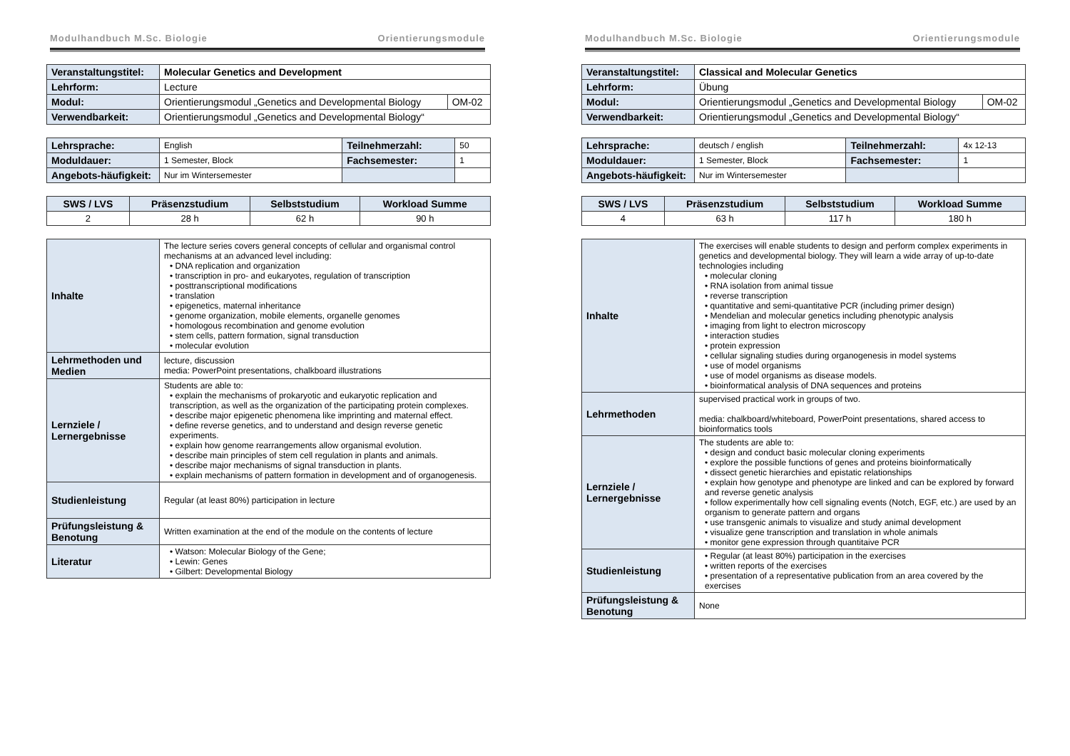Modulhandbuch M.Sc. Biologie Orientierungsmodule
| Veranstaltungstitel: | Molecular Genetics and Development | |
| Lehrform: | Lecture | |
| Modul: | Orientierungsmodul „Genetics and Developmental Biology | OM-02 |
| Verwendbarkeit: | Orientierungsmodul „Genetics and Developmental Biology“ | |
| Lehrsprache: | English | Teilnehmerzahl: | 50 |
| Moduldauer: | 1 Semester, Block | Fachsemester: | 1 |
| Angebots-häufigkeit: | Nur im Wintersemester | | |
| SWS / LVS | Präsenzstudium | Selbststudium | Workload Summe |
| --- | --- | --- | --- |
| 2 | 28 h | 62 h | 90 h |
| Inhalte | The lecture series covers general concepts of cellular and organismal control mechanisms at an advanced level including: • DNA replication and organization • transcription in pro- and eukaryotes, regulation of transcription • posttranscriptional modifications • translation • epigenetics, maternal inheritance • genome organization, mobile elements, organelle genomes • homologous recombination and genome evolution • stem cells, pattern formation, signal transduction • molecular evolution |
| Lehrmethoden und Medien | lecture, discussion media: PowerPoint presentations, chalkboard illustrations |
| Lernziele / Lernergebnisse | Students are able to: • explain the mechanisms of prokaryotic and eukaryotic replication and transcription, as well as the organization of the participating protein complexes. • describe major epigenetic phenomena like imprinting and maternal effect. • define reverse genetics, and to understand and design reverse genetic experiments. • explain how genome rearrangements allow organismal evolution. • describe main principles of stem cell regulation in plants and animals. • describe major mechanisms of signal transduction in plants. • explain mechanisms of pattern formation in development and of organogenesis. |
| Studienleistung | Regular (at least 80%) participation in lecture |
| Prüfungsleistung & Benotung | Written examination at the end of the module on the contents of lecture |
| Literatur | • Watson: Molecular Biology of the Gene; • Lewin: Genes • Gilbert: Developmental Biology |
Modulhandbuch M.Sc. Biologie Orientierungsmodule
| Veranstaltungstitel: | Classical and Molecular Genetics | |
| Lehrform: | Übung | |
| Modul: | Orientierungsmodul „Genetics and Developmental Biology | OM-02 |
| Verwendbarkeit: | Orientierungsmodul „Genetics and Developmental Biology“ | |
| Lehrsprache: | deutsch / english | Teilnehmerzahl: | 4x 12-13 |
| Moduldauer: | 1 Semester, Block | Fachsemester: | 1 |
| Angebots-häufigkeit: | Nur im Wintersemester | | |
| SWS / LVS | Präsenzstudium | Selbststudium | Workload Summe |
| --- | --- | --- | --- |
| 4 | 63 h | 117 h | 180 h |
| Inhalte | The exercises will enable students to design and perform complex experiments in genetics and developmental biology. They will learn a wide array of up-to-date technologies including • molecular cloning • RNA isolation from animal tissue • reverse transcription • quantitative and semi-quantitative PCR (including primer design) • Mendelian and molecular genetics including phenotypic analysis • imaging from light to electron microscopy • interaction studies • protein expression • cellular signaling studies during organogenesis in model systems • use of model organisms • use of model organisms as disease models. • bioinformatical analysis of DNA sequences and proteins |
| Lehrmethoden | supervised practical work in groups of two. media: chalkboard/whiteboard, PowerPoint presentations, shared access to bioinformatics tools |
| Lernziele / Lernergebnisse | The students are able to: • design and conduct basic molecular cloning experiments • explore the possible functions of genes and proteins bioinformatically • dissect genetic hierarchies and epistatic relationships • explain how genotype and phenotype are linked and can be explored by forward and reverse genetic analysis • follow experimentally how cell signaling events (Notch, EGF, etc.) are used by an organism to generate pattern and organs • use transgenic animals to visualize and study animal development • visualize gene transcription and translation in whole animals • monitor gene expression through quantitaive PCR |
| Studienleistung | • Regular (at least 80%) participation in the exercises • written reports of the exercises • presentation of a representative publication from an area covered by the exercises |
| Prüfungsleistung & Benotung | None |